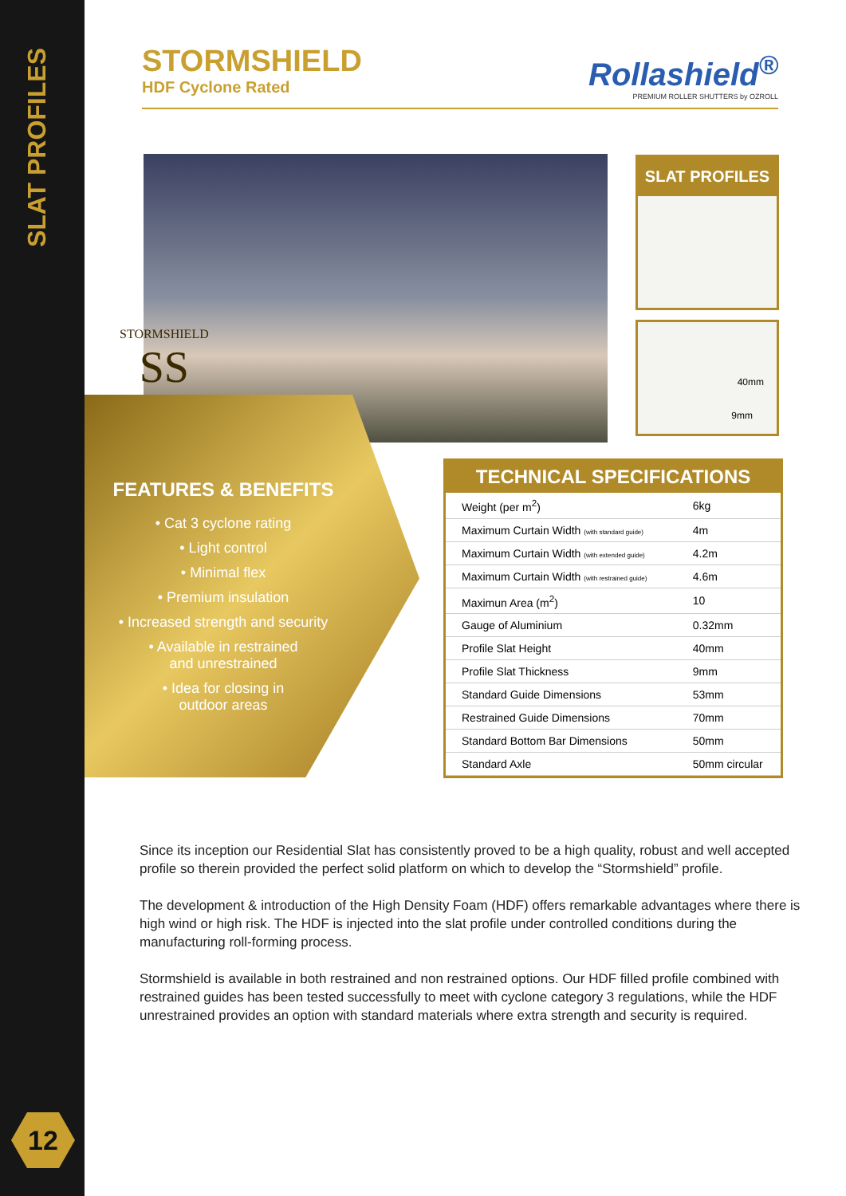SLAT PROFILES
12
STORMSHIELD
HDF Cyclone Rated
Rollashield<sup>®</sup>
PREMIUM ROLLER SHUTTERS by OZROLL
SLAT PROFILES
40mm
9mm
STORMSHIELD
SS
FEATURES & BENEFITS
• Cat 3 cyclone rating
• Light control
• Minimal flex
• Premium insulation
• Increased strength and security
• Available in restrained
and unrestrained
• Idea for closing in
outdoor areas
TECHNICAL SPECIFICATIONS
| Weight (per m<sup>2</sup>) | 6kg |
| Maximum Curtain Width (with standard guide) | 4m |
| Maximum Curtain Width (with extended guide) | 4.2m |
| Maximum Curtain Width (with restrained guide) | 4.6m |
| Maximun Area (m<sup>2</sup>) | 10 |
| Gauge of Aluminium | 0.32mm |
| Profile Slat Height | 40mm |
| Profile Slat Thickness | 9mm |
| Standard Guide Dimensions | 53mm |
| Restrained Guide Dimensions | 70mm |
| Standard Bottom Bar Dimensions | 50mm |
| Standard Axle | 50mm circular |
Since its inception our Residential Slat has consistently proved to be a high quality, robust and well accepted profile so therein provided the perfect solid platform on which to develop the “Stormshield” profile.
The development & introduction of the High Density Foam (HDF) offers remarkable advantages where there is high wind or high risk. The HDF is injected into the slat profile under controlled conditions during the manufacturing roll-forming process.
Stormshield is available in both restrained and non restrained options. Our HDF filled profile combined with restrained guides has been tested successfully to meet with cyclone category 3 regulations, while the HDF unrestrained provides an option with standard materials where extra strength and security is required.